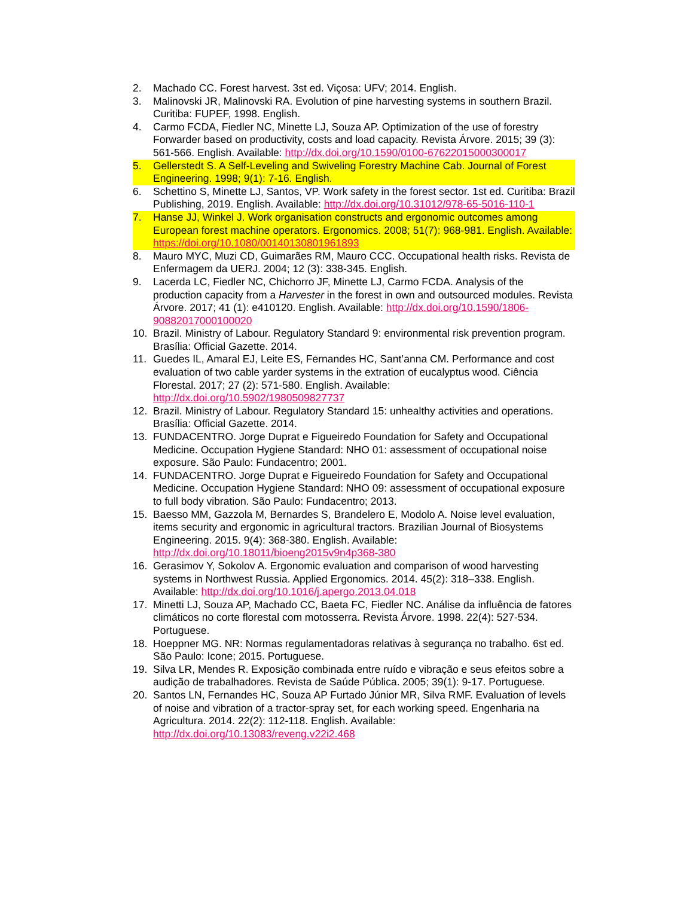2. Machado CC. Forest harvest. 3st ed. Viçosa: UFV; 2014. English.
3. Malinovski JR, Malinovski RA. Evolution of pine harvesting systems in southern Brazil. Curitiba: FUPEF, 1998. English.
4. Carmo FCDA, Fiedler NC, Minette LJ, Souza AP. Optimization of the use of forestry Forwarder based on productivity, costs and load capacity. Revista Árvore. 2015; 39 (3): 561-566. English. Available: http://dx.doi.org/10.1590/0100-67622015000300017
5. Gellerstedt S. A Self-Leveling and Swiveling Forestry Machine Cab. Journal of Forest Engineering. 1998; 9(1): 7-16. English.
6. Schettino S, Minette LJ, Santos, VP. Work safety in the forest sector. 1st ed. Curitiba: Brazil Publishing, 2019. English. Available: http://dx.doi.org/10.31012/978-65-5016-110-1
7. Hanse JJ, Winkel J. Work organisation constructs and ergonomic outcomes among European forest machine operators. Ergonomics. 2008; 51(7): 968-981. English. Available: https://doi.org/10.1080/00140130801961893
8. Mauro MYC, Muzi CD, Guimarães RM, Mauro CCC. Occupational health risks. Revista de Enfermagem da UERJ. 2004; 12 (3): 338-345. English.
9. Lacerda LC, Fiedler NC, Chichorro JF, Minette LJ, Carmo FCDA. Analysis of the production capacity from a Harvester in the forest in own and outsourced modules. Revista Árvore. 2017; 41 (1): e410120. English. Available: http://dx.doi.org/10.1590/1806-90882017000100020
10. Brazil. Ministry of Labour. Regulatory Standard 9: environmental risk prevention program. Brasília: Official Gazette. 2014.
11. Guedes IL, Amaral EJ, Leite ES, Fernandes HC, Sant’anna CM. Performance and cost evaluation of two cable yarder systems in the extration of eucalyptus wood. Ciência Florestal. 2017; 27 (2): 571-580. English. Available: http://dx.doi.org/10.5902/1980509827737
12. Brazil. Ministry of Labour. Regulatory Standard 15: unhealthy activities and operations. Brasília: Official Gazette. 2014.
13. FUNDACENTRO. Jorge Duprat e Figueiredo Foundation for Safety and Occupational Medicine. Occupation Hygiene Standard: NHO 01: assessment of occupational noise exposure. São Paulo: Fundacentro; 2001.
14. FUNDACENTRO. Jorge Duprat e Figueiredo Foundation for Safety and Occupational Medicine. Occupation Hygiene Standard: NHO 09: assessment of occupational exposure to full body vibration. São Paulo: Fundacentro; 2013.
15. Baesso MM, Gazzola M, Bernardes S, Brandelero E, Modolo A. Noise level evaluation, items security and ergonomic in agricultural tractors. Brazilian Journal of Biosystems Engineering. 2015. 9(4): 368-380. English. Available: http://dx.doi.org/10.18011/bioeng2015v9n4p368-380
16. Gerasimov Y, Sokolov A. Ergonomic evaluation and comparison of wood harvesting systems in Northwest Russia. Applied Ergonomics. 2014. 45(2): 318–338. English. Available: http://dx.doi.org/10.1016/j.apergo.2013.04.018
17. Minetti LJ, Souza AP, Machado CC, Baeta FC, Fiedler NC. Análise da influência de fatores climáticos no corte florestal com motosserra. Revista Árvore. 1998. 22(4): 527-534. Portuguese.
18. Hoeppner MG. NR: Normas regulamentadoras relativas à segurança no trabalho. 6st ed. São Paulo: Icone; 2015. Portuguese.
19. Silva LR, Mendes R. Exposição combinada entre ruído e vibração e seus efeitos sobre a audição de trabalhadores. Revista de Saúde Pública. 2005; 39(1): 9-17. Portuguese.
20. Santos LN, Fernandes HC, Souza AP Furtado Júnior MR, Silva RMF. Evaluation of levels of noise and vibration of a tractor-spray set, for each working speed. Engenharia na Agricultura. 2014. 22(2): 112-118. English. Available: http://dx.doi.org/10.13083/reveng.v22i2.468